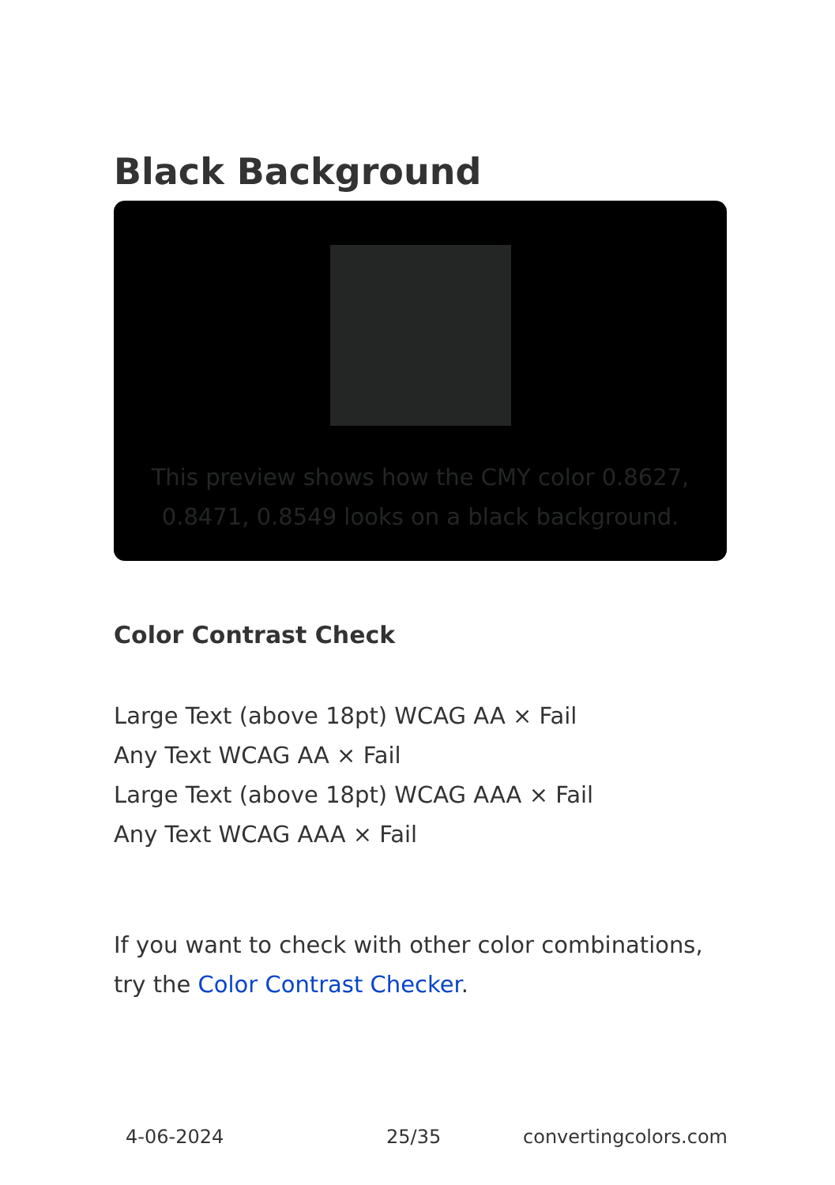Black Background
This preview shows how the CMY color 0.8627, 0.8471, 0.8549 looks on a black background.
Color Contrast Check
Large Text (above 18pt) WCAG AA × Fail
Any Text WCAG AA × Fail
Large Text (above 18pt) WCAG AAA × Fail
Any Text WCAG AAA × Fail
If you want to check with other color combinations, try the Color Contrast Checker.
4-06-2024 25/35 convertingcolors.com